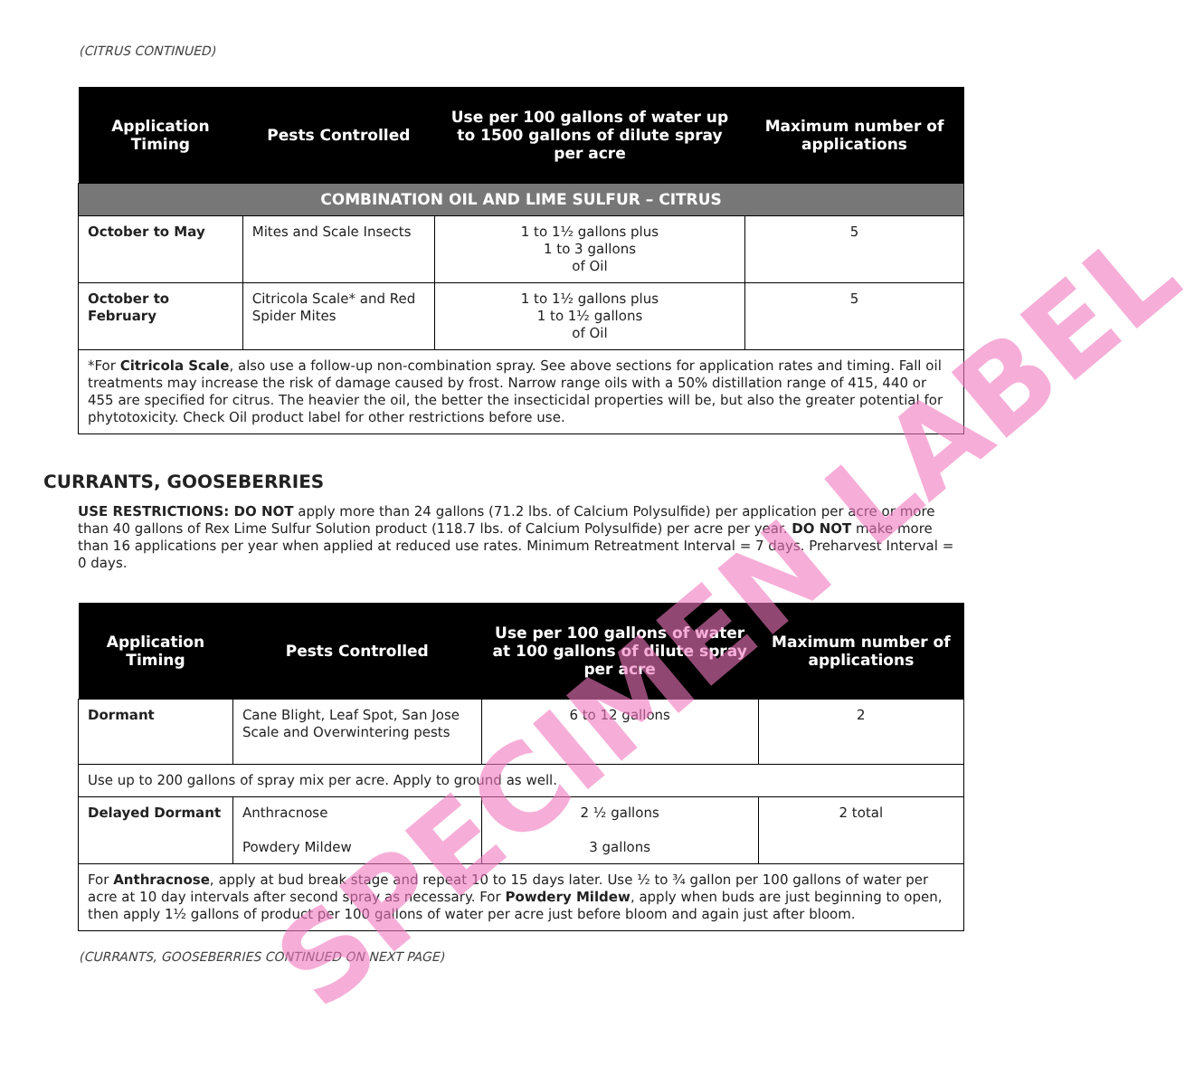(CITRUS CONTINUED)
| Application Timing | Pests Controlled | Use per 100 gallons of water up to 1500 gallons of dilute spray per acre | Maximum number of applications |
| --- | --- | --- | --- |
| COMBINATION OIL AND LIME SULFUR – CITRUS | | | |
| October to May | Mites and Scale Insects | 1 to 1½ gallons plus 1 to 3 gallons of Oil | 5 |
| October to February | Citricola Scale* and Red Spider Mites | 1 to 1½ gallons plus 1 to 1½ gallons of Oil | 5 |
| *For Citricola Scale , also use a follow-up non-combination spray. See above sections for application rates and timing. Fall oil treatments may increase the risk of damage caused by frost. Narrow range oils with a 50% distillation range of 415, 440 or 455 are specified for citrus. The heavier the oil, the better the insecticidal properties will be, but also the greater potential for phytotoxicity. Check Oil product label for other restrictions before use. | | | |
CURRANTS, GOOSEBERRIES
USE RESTRICTIONS: DO NOT apply more than 24 gallons (71.2 lbs. of Calcium Polysulfide) per application per acre or more than 40 gallons of Rex Lime Sulfur Solution product (118.7 lbs. of Calcium Polysulfide) per acre per year. DO NOT make more than 16 applications per year when applied at reduced use rates. Minimum Retreatment Interval = 7 days. Preharvest Interval = 0 days.
| Application Timing | Pests Controlled | Use per 100 gallons of water at 100 gallons of dilute spray per acre | Maximum number of applications |
| --- | --- | --- | --- |
| Dormant | Cane Blight, Leaf Spot, San Jose Scale and Overwintering pests | 6 to 12 gallons | 2 |
| Use up to 200 gallons of spray mix per acre. Apply to ground as well. | | | |
| Delayed Dormant | Anthracnose Powdery Mildew | 2 ½ gallons 3 gallons | 2 total |
| For Anthracnose , apply at bud break stage and repeat 10 to 15 days later. Use ½ to ¾ gallon per 100 gallons of water per acre at 10 day intervals after second spray as necessary. For Powdery Mildew , apply when buds are just beginning to open, then apply 1½ gallons of product per 100 gallons of water per acre just before bloom and again just after bloom. | | | |
(CURRANTS, GOOSEBERRIES CONTINUED ON NEXT PAGE)
SPECIMEN LABEL